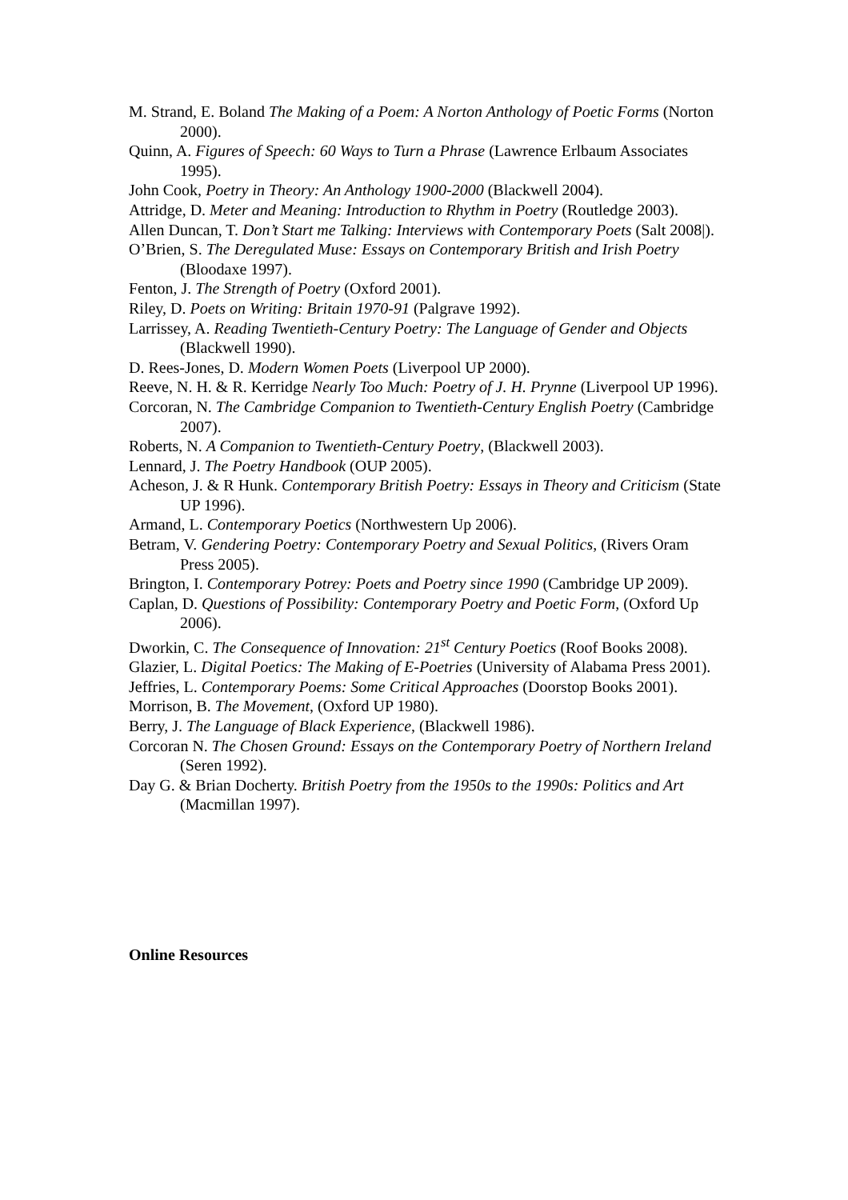M. Strand, E. Boland The Making of a Poem: A Norton Anthology of Poetic Forms (Norton 2000).
Quinn, A. Figures of Speech: 60 Ways to Turn a Phrase (Lawrence Erlbaum Associates 1995).
John Cook, Poetry in Theory: An Anthology 1900-2000 (Blackwell 2004).
Attridge, D. Meter and Meaning: Introduction to Rhythm in Poetry (Routledge 2003).
Allen Duncan, T. Don’t Start me Talking: Interviews with Contemporary Poets (Salt 2008|).
O’Brien, S. The Deregulated Muse: Essays on Contemporary British and Irish Poetry (Bloodaxe 1997).
Fenton, J. The Strength of Poetry (Oxford 2001).
Riley, D. Poets on Writing: Britain 1970-91 (Palgrave 1992).
Larrissey, A. Reading Twentieth-Century Poetry: The Language of Gender and Objects (Blackwell 1990).
D. Rees-Jones, D. Modern Women Poets (Liverpool UP 2000).
Reeve, N. H. & R. Kerridge Nearly Too Much: Poetry of J. H. Prynne (Liverpool UP 1996).
Corcoran, N. The Cambridge Companion to Twentieth-Century English Poetry (Cambridge 2007).
Roberts, N. A Companion to Twentieth-Century Poetry, (Blackwell 2003).
Lennard, J. The Poetry Handbook (OUP 2005).
Acheson, J. & R Hunk. Contemporary British Poetry: Essays in Theory and Criticism (State UP 1996).
Armand, L. Contemporary Poetics (Northwestern Up 2006).
Betram, V. Gendering Poetry: Contemporary Poetry and Sexual Politics, (Rivers Oram Press 2005).
Brington, I. Contemporary Potrey: Poets and Poetry since 1990 (Cambridge UP 2009).
Caplan, D. Questions of Possibility: Contemporary Poetry and Poetic Form, (Oxford Up 2006).
Dworkin, C. The Consequence of Innovation: 21<sup>st</sup> Century Poetics (Roof Books 2008).
Glazier, L. Digital Poetics: The Making of E-Poetries (University of Alabama Press 2001).
Jeffries, L. Contemporary Poems: Some Critical Approaches (Doorstop Books 2001).
Morrison, B. The Movement, (Oxford UP 1980).
Berry, J. The Language of Black Experience, (Blackwell 1986).
Corcoran N. The Chosen Ground: Essays on the Contemporary Poetry of Northern Ireland (Seren 1992).
Day G. & Brian Docherty. British Poetry from the 1950s to the 1990s: Politics and Art (Macmillan 1997).
Online Resources